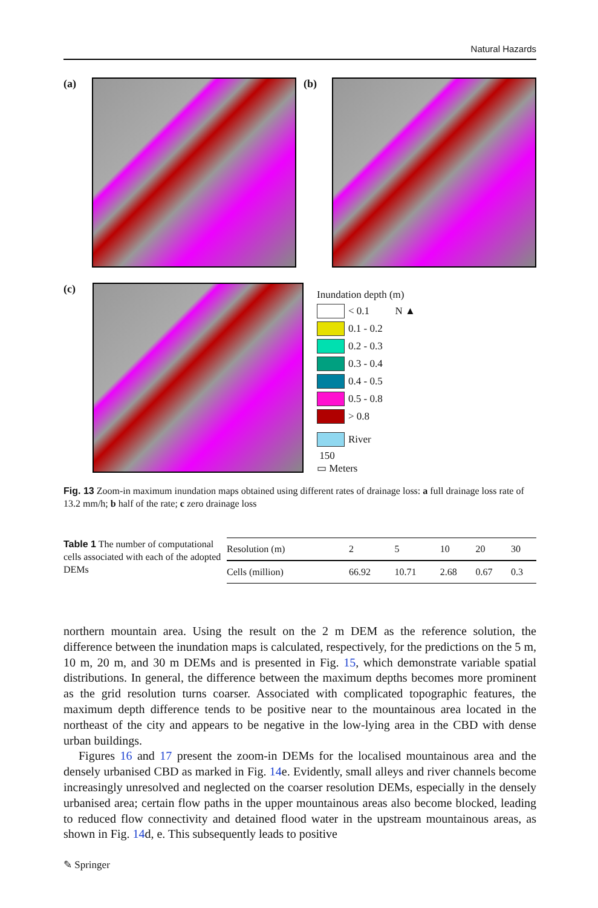Natural Hazards
(a) (b)
(c)
Inundation depth (m)
< 0.1 N ▲
0.1 - 0.2
0.2 - 0.3
0.3 - 0.4
0.4 - 0.5
0.5 - 0.8
> 0.8
River
150
▭ Meters
Fig. 13 Zoom-in maximum inundation maps obtained using different rates of drainage loss: a full drainage loss rate of 13.2 mm/h; b half of the rate; c zero drainage loss
Table 1 The number of computational cells associated with each of the adopted DEMs
| Resolution (m) | 2 | 5 | 10 | 20 | 30 |
| --- | --- | --- | --- | --- | --- |
| Cells (million) | 66.92 | 10.71 | 2.68 | 0.67 | 0.3 |
northern mountain area. Using the result on the 2 m DEM as the reference solution, the difference between the inundation maps is calculated, respectively, for the predictions on the 5 m, 10 m, 20 m, and 30 m DEMs and is presented in Fig. 15, which demonstrate variable spatial distributions. In general, the difference between the maximum depths becomes more prominent as the grid resolution turns coarser. Associated with complicated topographic features, the maximum depth difference tends to be positive near to the mountainous area located in the northeast of the city and appears to be negative in the low-lying area in the CBD with dense urban buildings.
Figures 16 and 17 present the zoom-in DEMs for the localised mountainous area and the densely urbanised CBD as marked in Fig. 14e. Evidently, small alleys and river channels become increasingly unresolved and neglected on the coarser resolution DEMs, especially in the densely urbanised area; certain flow paths in the upper mountainous areas also become blocked, leading to reduced flow connectivity and detained flood water in the upstream mountainous areas, as shown in Fig. 14d, e. This subsequently leads to positive
✎ Springer